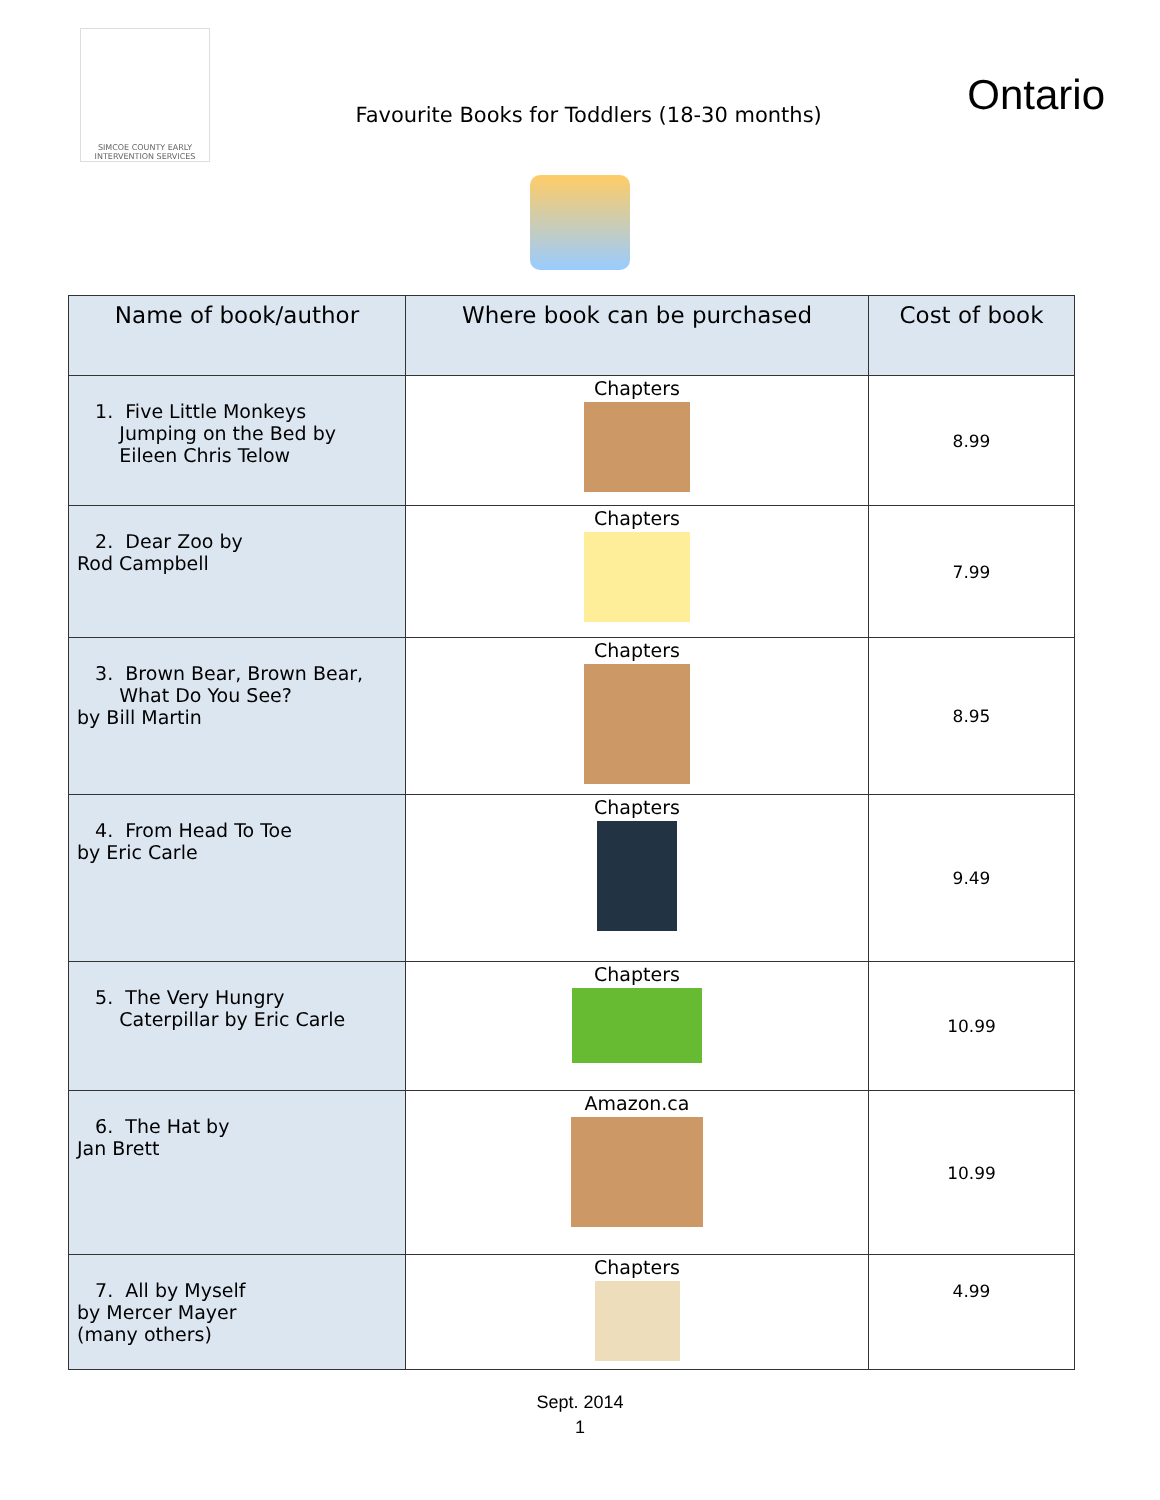SIMCOE COUNTY EARLY INTERVENTION SERVICES
Favourite Books for Toddlers (18-30 months)
Ontario
| Name of book/author | Where book can be purchased | Cost of book |
| --- | --- | --- |
| 1. Five Little Monkeys Jumping on the Bed by Eileen Chris Telow | Chapters | 8.99 |
| 2. Dear Zoo by Rod Campbell | Chapters | 7.99 |
| 3. Brown Bear, Brown Bear, What Do You See? by Bill Martin | Chapters | 8.95 |
| 4. From Head To Toe by Eric Carle | Chapters | 9.49 |
| 5. The Very Hungry Caterpillar by Eric Carle | Chapters | 10.99 |
| 6. The Hat by Jan Brett | Amazon.ca | 10.99 |
| 7. All by Myself by Mercer Mayer (many others) | Chapters | 4.99 |
Sept. 2014
1